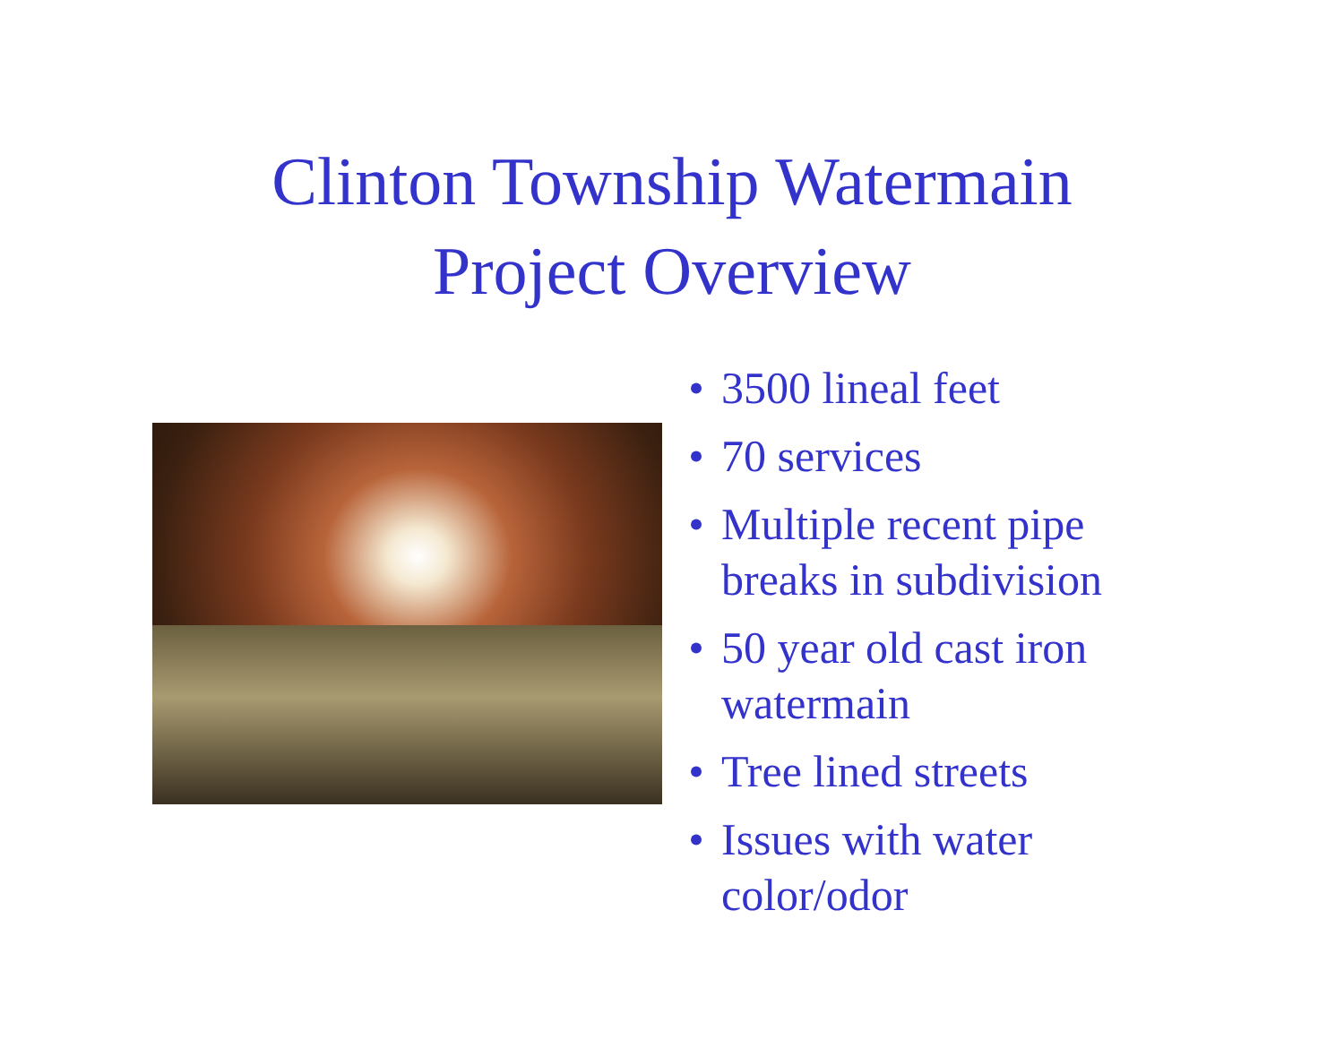Clinton Township Watermain
Project Overview
• 3500 lineal feet
• 70 services
• Multiple recent pipe
breaks in subdivision
• 50 year old cast iron
watermain
• Tree lined streets
• Issues with water
color/odor